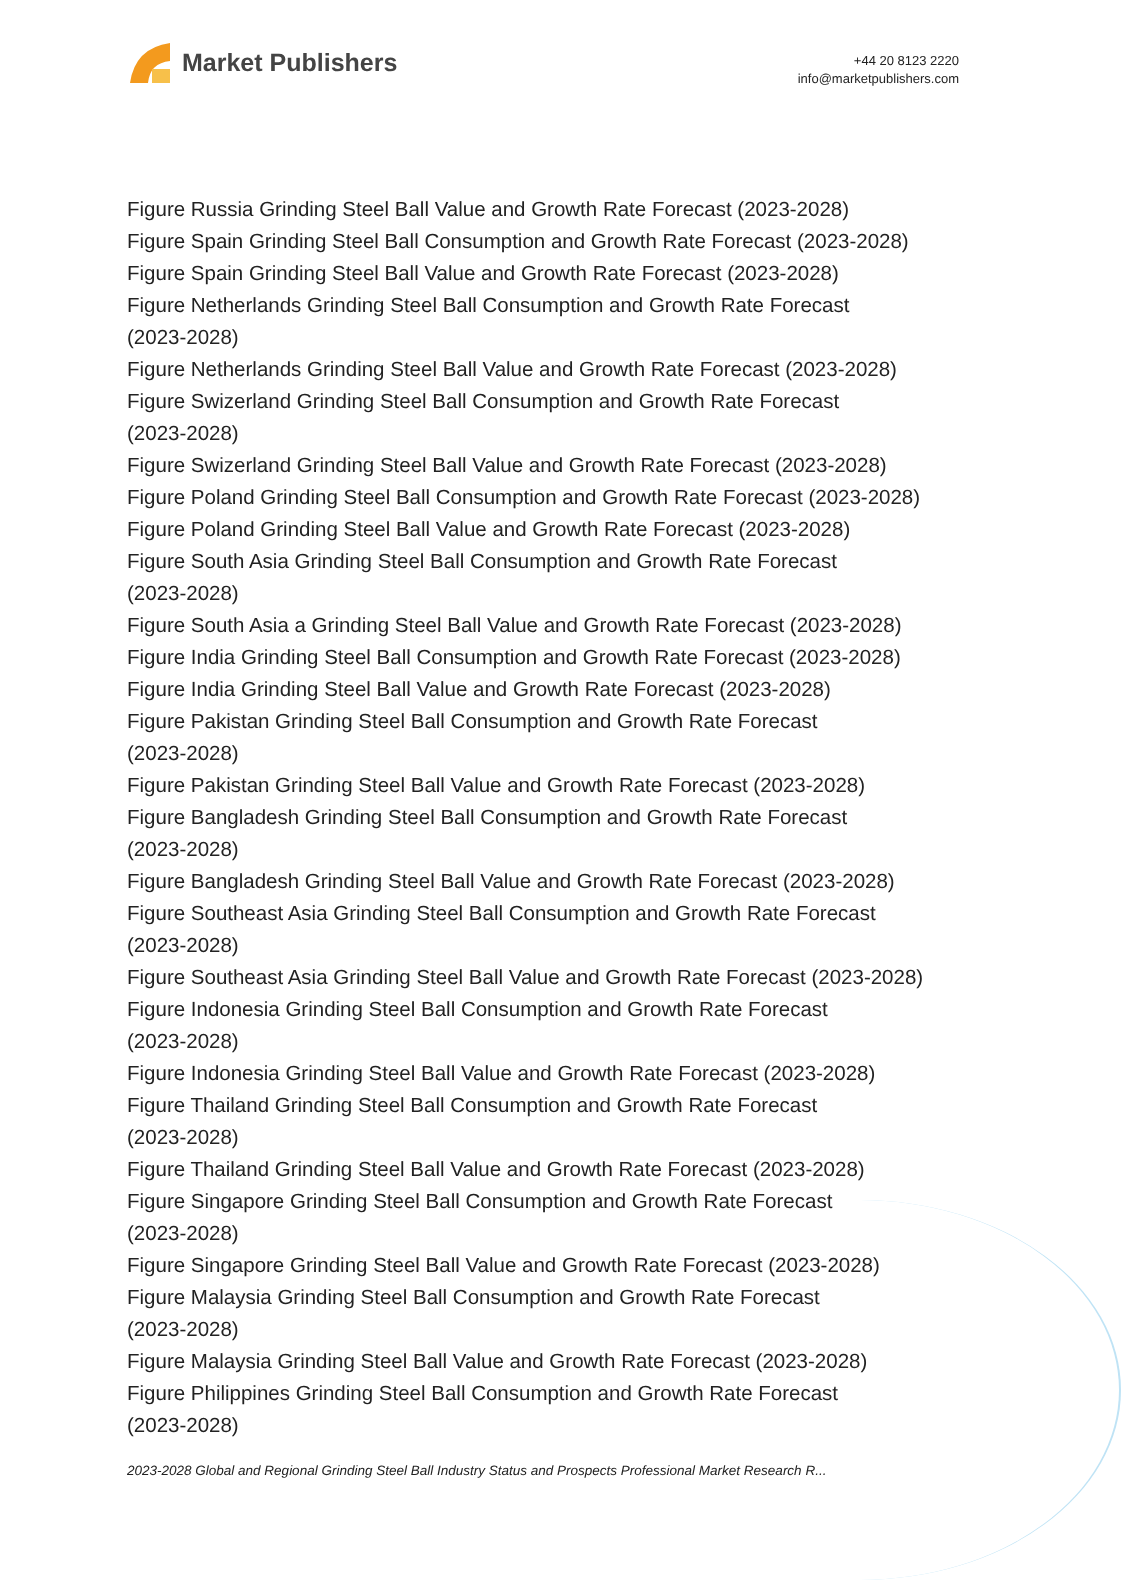Market Publishers
+44 20 8123 2220
info@marketpublishers.com
Figure Russia Grinding Steel Ball Value and Growth Rate Forecast (2023-2028)
Figure Spain Grinding Steel Ball Consumption and Growth Rate Forecast (2023-2028)
Figure Spain Grinding Steel Ball Value and Growth Rate Forecast (2023-2028)
Figure Netherlands Grinding Steel Ball Consumption and Growth Rate Forecast
(2023-2028)
Figure Netherlands Grinding Steel Ball Value and Growth Rate Forecast (2023-2028)
Figure Swizerland Grinding Steel Ball Consumption and Growth Rate Forecast
(2023-2028)
Figure Swizerland Grinding Steel Ball Value and Growth Rate Forecast (2023-2028)
Figure Poland Grinding Steel Ball Consumption and Growth Rate Forecast (2023-2028)
Figure Poland Grinding Steel Ball Value and Growth Rate Forecast (2023-2028)
Figure South Asia Grinding Steel Ball Consumption and Growth Rate Forecast
(2023-2028)
Figure South Asia a Grinding Steel Ball Value and Growth Rate Forecast (2023-2028)
Figure India Grinding Steel Ball Consumption and Growth Rate Forecast (2023-2028)
Figure India Grinding Steel Ball Value and Growth Rate Forecast (2023-2028)
Figure Pakistan Grinding Steel Ball Consumption and Growth Rate Forecast
(2023-2028)
Figure Pakistan Grinding Steel Ball Value and Growth Rate Forecast (2023-2028)
Figure Bangladesh Grinding Steel Ball Consumption and Growth Rate Forecast
(2023-2028)
Figure Bangladesh Grinding Steel Ball Value and Growth Rate Forecast (2023-2028)
Figure Southeast Asia Grinding Steel Ball Consumption and Growth Rate Forecast
(2023-2028)
Figure Southeast Asia Grinding Steel Ball Value and Growth Rate Forecast (2023-2028)
Figure Indonesia Grinding Steel Ball Consumption and Growth Rate Forecast
(2023-2028)
Figure Indonesia Grinding Steel Ball Value and Growth Rate Forecast (2023-2028)
Figure Thailand Grinding Steel Ball Consumption and Growth Rate Forecast
(2023-2028)
Figure Thailand Grinding Steel Ball Value and Growth Rate Forecast (2023-2028)
Figure Singapore Grinding Steel Ball Consumption and Growth Rate Forecast
(2023-2028)
Figure Singapore Grinding Steel Ball Value and Growth Rate Forecast (2023-2028)
Figure Malaysia Grinding Steel Ball Consumption and Growth Rate Forecast
(2023-2028)
Figure Malaysia Grinding Steel Ball Value and Growth Rate Forecast (2023-2028)
Figure Philippines Grinding Steel Ball Consumption and Growth Rate Forecast
(2023-2028)
2023-2028 Global and Regional Grinding Steel Ball Industry Status and Prospects Professional Market Research R...